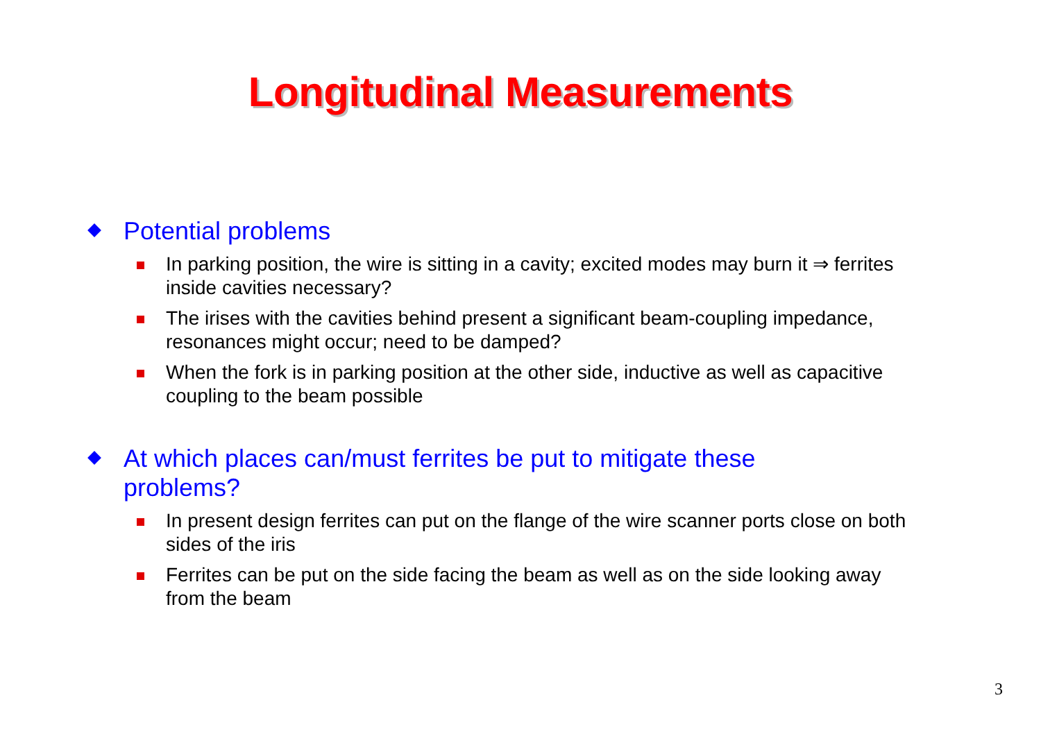Longitudinal Measurements
Potential problems
In parking position, the wire is sitting in a cavity; excited modes may burn it ⇒ ferrites inside cavities necessary?
The irises with the cavities behind present a significant beam-coupling impedance, resonances might occur; need to be damped?
When the fork is in parking position at the other side, inductive as well as capacitive coupling to the beam possible
At which places can/must ferrites be put to mitigate these problems?
In present design ferrites can put on the flange of the wire scanner ports close on both sides of the iris
Ferrites can be put on the side facing the beam as well as on the side looking away from the beam
3